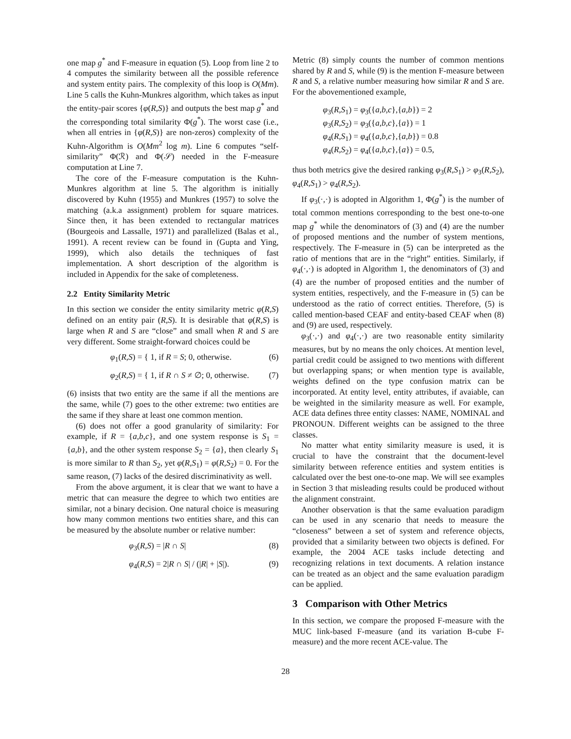one map g<sup>*</sup> and F-measure in equation (5). Loop from line 2 to 4 computes the similarity between all the possible reference and system entity pairs. The complexity of this loop is O(Mm). Line 5 calls the Kuhn-Munkres algorithm, which takes as input the entity-pair scores {φ(R,S)} and outputs the best map g<sup>*</sup> and the corresponding total similarity Φ(g<sup>*</sup>). The worst case (i.e., when all entries in {φ(R,S)} are non-zeros) complexity of the Kuhn-Algorithm is O(Mm<sup>2</sup> log m). Line 6 computes “self-similarity” Φ(ℛ) and Φ(𝒮) needed in the F-measure computation at Line 7.
The core of the F-measure computation is the Kuhn-Munkres algorithm at line 5. The algorithm is initially discovered by Kuhn (1955) and Munkres (1957) to solve the matching (a.k.a assignment) problem for square matrices. Since then, it has been extended to rectangular matrices (Bourgeois and Lassalle, 1971) and parallelized (Balas et al., 1991). A recent review can be found in (Gupta and Ying, 1999), which also details the techniques of fast implementation. A short description of the algorithm is included in Appendix for the sake of completeness.
2.2 Entity Similarity Metric
In this section we consider the entity similarity metric φ(R,S) defined on an entity pair (R,S). It is desirable that φ(R,S) is large when R and S are “close” and small when R and S are very different. Some straight-forward choices could be
φ<sub>1</sub>(R,S) = { 1, if R = S; 0, otherwise. (6)
φ<sub>2</sub>(R,S) = { 1, if R ∩ S ≠ ∅; 0, otherwise. (7)
(6) insists that two entity are the same if all the mentions are the same, while (7) goes to the other extreme: two entities are the same if they share at least one common mention.
(6) does not offer a good granularity of similarity: For example, if R = {a,b,c}, and one system response is S<sub>1</sub> = {a,b}, and the other system response S<sub>2</sub> = {a}, then clearly S<sub>1</sub> is more similar to R than S<sub>2</sub>, yet φ(R,S<sub>1</sub>) = φ(R,S<sub>2</sub>) = 0. For the same reason, (7) lacks of the desired discriminativity as well.
From the above argument, it is clear that we want to have a metric that can measure the degree to which two entities are similar, not a binary decision. One natural choice is measuring how many common mentions two entities share, and this can be measured by the absolute number or relative number:
φ<sub>3</sub>(R,S) = |R ∩ S| (8)
φ<sub>4</sub>(R,S) = 2|R ∩ S| / (|R| + |S|). (9)
Metric (8) simply counts the number of common mentions shared by R and S, while (9) is the mention F-measure between R and S, a relative number measuring how similar R and S are. For the abovementioned example,
φ<sub>3</sub>(R,S<sub>1</sub>) = φ<sub>3</sub>({a,b,c},{a,b}) = 2
φ<sub>3</sub>(R,S<sub>2</sub>) = φ<sub>3</sub>({a,b,c},{a}) = 1
φ<sub>4</sub>(R,S<sub>1</sub>) = φ<sub>4</sub>({a,b,c},{a,b}) = 0.8
φ<sub>4</sub>(R,S<sub>2</sub>) = φ<sub>4</sub>({a,b,c},{a}) = 0.5,
thus both metrics give the desired ranking φ<sub>3</sub>(R,S<sub>1</sub>) > φ<sub>3</sub>(R,S<sub>2</sub>), φ<sub>4</sub>(R,S<sub>1</sub>) > φ<sub>4</sub>(R,S<sub>2</sub>).
If φ<sub>3</sub>(·,·) is adopted in Algorithm 1, Φ(g<sup>*</sup>) is the number of total common mentions corresponding to the best one-to-one map g<sup>*</sup> while the denominators of (3) and (4) are the number of proposed mentions and the number of system mentions, respectively. The F-measure in (5) can be interpreted as the ratio of mentions that are in the “right” entities. Similarly, if φ<sub>4</sub>(·,·) is adopted in Algorithm 1, the denominators of (3) and (4) are the number of proposed entities and the number of system entities, respectively, and the F-measure in (5) can be understood as the ratio of correct entities. Therefore, (5) is called mention-based CEAF and entity-based CEAF when (8) and (9) are used, respectively.
φ<sub>3</sub>(·,·) and φ<sub>4</sub>(·,·) are two reasonable entity similarity measures, but by no means the only choices. At mention level, partial credit could be assigned to two mentions with different but overlapping spans; or when mention type is available, weights defined on the type confusion matrix can be incorporated. At entity level, entity attributes, if avaiable, can be weighted in the similarity measure as well. For example, ACE data defines three entity classes: NAME, NOMINAL and PRONOUN. Different weights can be assigned to the three classes.
No matter what entity similarity measure is used, it is crucial to have the constraint that the document-level similarity between reference entities and system entities is calculated over the best one-to-one map. We will see examples in Section 3 that misleading results could be produced without the alignment constraint.
Another observation is that the same evaluation paradigm can be used in any scenario that needs to measure the “closeness” between a set of system and reference objects, provided that a similarity between two objects is defined. For example, the 2004 ACE tasks include detecting and recognizing relations in text documents. A relation instance can be treated as an object and the same evaluation paradigm can be applied.
3 Comparison with Other Metrics
In this section, we compare the proposed F-measure with the MUC link-based F-measure (and its variation B-cube F-measure) and the more recent ACE-value. The
28